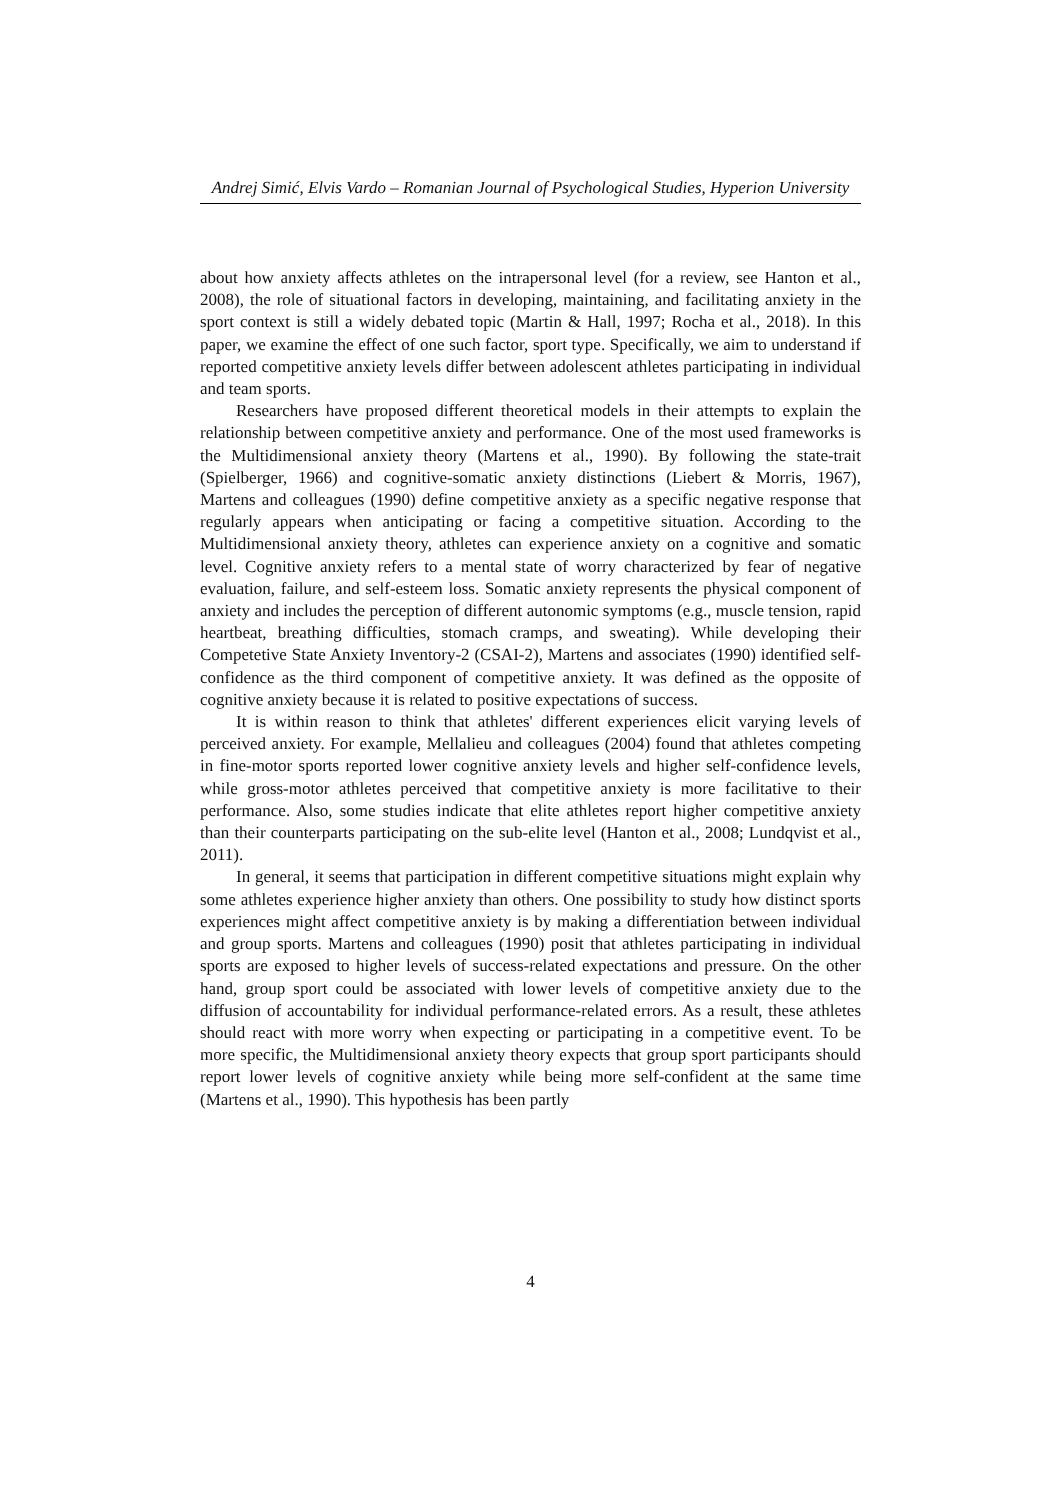Andrej Simić, Elvis Vardo – Romanian Journal of Psychological Studies, Hyperion University
about how anxiety affects athletes on the intrapersonal level (for a review, see Hanton et al., 2008), the role of situational factors in developing, maintaining, and facilitating anxiety in the sport context is still a widely debated topic (Martin & Hall, 1997; Rocha et al., 2018). In this paper, we examine the effect of one such factor, sport type. Specifically, we aim to understand if reported competitive anxiety levels differ between adolescent athletes participating in individual and team sports.
Researchers have proposed different theoretical models in their attempts to explain the relationship between competitive anxiety and performance. One of the most used frameworks is the Multidimensional anxiety theory (Martens et al., 1990). By following the state-trait (Spielberger, 1966) and cognitive-somatic anxiety distinctions (Liebert & Morris, 1967), Martens and colleagues (1990) define competitive anxiety as a specific negative response that regularly appears when anticipating or facing a competitive situation. According to the Multidimensional anxiety theory, athletes can experience anxiety on a cognitive and somatic level. Cognitive anxiety refers to a mental state of worry characterized by fear of negative evaluation, failure, and self-esteem loss. Somatic anxiety represents the physical component of anxiety and includes the perception of different autonomic symptoms (e.g., muscle tension, rapid heartbeat, breathing difficulties, stomach cramps, and sweating). While developing their Competetive State Anxiety Inventory-2 (CSAI-2), Martens and associates (1990) identified self-confidence as the third component of competitive anxiety. It was defined as the opposite of cognitive anxiety because it is related to positive expectations of success.
It is within reason to think that athletes' different experiences elicit varying levels of perceived anxiety. For example, Mellalieu and colleagues (2004) found that athletes competing in fine-motor sports reported lower cognitive anxiety levels and higher self-confidence levels, while gross-motor athletes perceived that competitive anxiety is more facilitative to their performance. Also, some studies indicate that elite athletes report higher competitive anxiety than their counterparts participating on the sub-elite level (Hanton et al., 2008; Lundqvist et al., 2011).
In general, it seems that participation in different competitive situations might explain why some athletes experience higher anxiety than others. One possibility to study how distinct sports experiences might affect competitive anxiety is by making a differentiation between individual and group sports. Martens and colleagues (1990) posit that athletes participating in individual sports are exposed to higher levels of success-related expectations and pressure. On the other hand, group sport could be associated with lower levels of competitive anxiety due to the diffusion of accountability for individual performance-related errors. As a result, these athletes should react with more worry when expecting or participating in a competitive event. To be more specific, the Multidimensional anxiety theory expects that group sport participants should report lower levels of cognitive anxiety while being more self-confident at the same time (Martens et al., 1990). This hypothesis has been partly
4